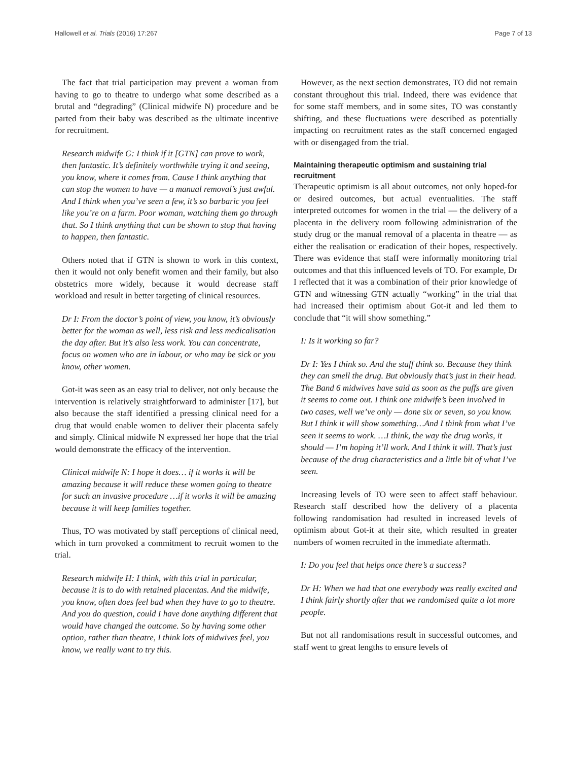Hallowell et al. Trials (2016) 17:267 Page 7 of 13
The fact that trial participation may prevent a woman from having to go to theatre to undergo what some described as a brutal and “degrading” (Clinical midwife N) procedure and be parted from their baby was described as the ultimate incentive for recruitment.
Research midwife G: I think if it [GTN] can prove to work, then fantastic. It’s definitely worthwhile trying it and seeing, you know, where it comes from. Cause I think anything that can stop the women to have — a manual removal’s just awful. And I think when you’ve seen a few, it’s so barbaric you feel like you’re on a farm. Poor woman, watching them go through that. So I think anything that can be shown to stop that having to happen, then fantastic.
Others noted that if GTN is shown to work in this context, then it would not only benefit women and their family, but also obstetrics more widely, because it would decrease staff workload and result in better targeting of clinical resources.
Dr I: From the doctor’s point of view, you know, it’s obviously better for the woman as well, less risk and less medicalisation the day after. But it’s also less work. You can concentrate, focus on women who are in labour, or who may be sick or you know, other women.
Got-it was seen as an easy trial to deliver, not only because the intervention is relatively straightforward to administer [17], but also because the staff identified a pressing clinical need for a drug that would enable women to deliver their placenta safely and simply. Clinical midwife N expressed her hope that the trial would demonstrate the efficacy of the intervention.
Clinical midwife N: I hope it does… if it works it will be amazing because it will reduce these women going to theatre for such an invasive procedure …if it works it will be amazing because it will keep families together.
Thus, TO was motivated by staff perceptions of clinical need, which in turn provoked a commitment to recruit women to the trial.
Research midwife H: I think, with this trial in particular, because it is to do with retained placentas. And the midwife, you know, often does feel bad when they have to go to theatre. And you do question, could I have done anything different that would have changed the outcome. So by having some other option, rather than theatre, I think lots of midwives feel, you know, we really want to try this.
However, as the next section demonstrates, TO did not remain constant throughout this trial. Indeed, there was evidence that for some staff members, and in some sites, TO was constantly shifting, and these fluctuations were described as potentially impacting on recruitment rates as the staff concerned engaged with or disengaged from the trial.
Maintaining therapeutic optimism and sustaining trial recruitment
Therapeutic optimism is all about outcomes, not only hoped-for or desired outcomes, but actual eventualities. The staff interpreted outcomes for women in the trial — the delivery of a placenta in the delivery room following administration of the study drug or the manual removal of a placenta in theatre — as either the realisation or eradication of their hopes, respectively. There was evidence that staff were informally monitoring trial outcomes and that this influenced levels of TO. For example, Dr I reflected that it was a combination of their prior knowledge of GTN and witnessing GTN actually “working” in the trial that had increased their optimism about Got-it and led them to conclude that “it will show something.”
I: Is it working so far?
Dr I: Yes I think so. And the staff think so. Because they think they can smell the drug. But obviously that’s just in their head. The Band 6 midwives have said as soon as the puffs are given it seems to come out. I think one midwife’s been involved in two cases, well we’ve only — done six or seven, so you know. But I think it will show something…And I think from what I’ve seen it seems to work. …I think, the way the drug works, it should — I’m hoping it’ll work. And I think it will. That’s just because of the drug characteristics and a little bit of what I’ve seen.
Increasing levels of TO were seen to affect staff behaviour. Research staff described how the delivery of a placenta following randomisation had resulted in increased levels of optimism about Got-it at their site, which resulted in greater numbers of women recruited in the immediate aftermath.
I: Do you feel that helps once there’s a success?
Dr H: When we had that one everybody was really excited and I think fairly shortly after that we randomised quite a lot more people.
But not all randomisations result in successful outcomes, and staff went to great lengths to ensure levels of